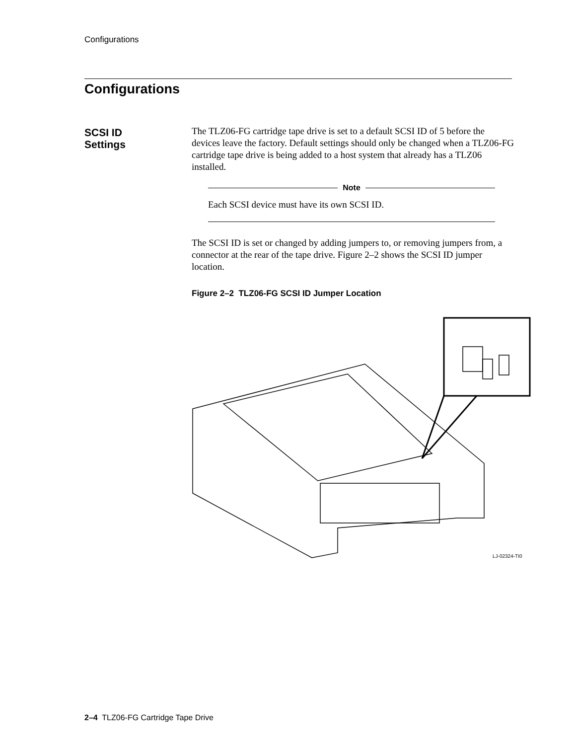Configurations
Configurations
SCSI ID
Settings
The TLZ06-FG cartridge tape drive is set to a default SCSI ID of 5 before the devices leave the factory. Default settings should only be changed when a TLZ06-FG cartridge tape drive is being added to a host system that already has a TLZ06 installed.
Note
Each SCSI device must have its own SCSI ID.
The SCSI ID is set or changed by adding jumpers to, or removing jumpers from, a connector at the rear of the tape drive. Figure 2–2 shows the SCSI ID jumper location.
Figure 2–2 TLZ06-FG SCSI ID Jumper Location
LJ-02324-TI0
2–4 TLZ06-FG Cartridge Tape Drive